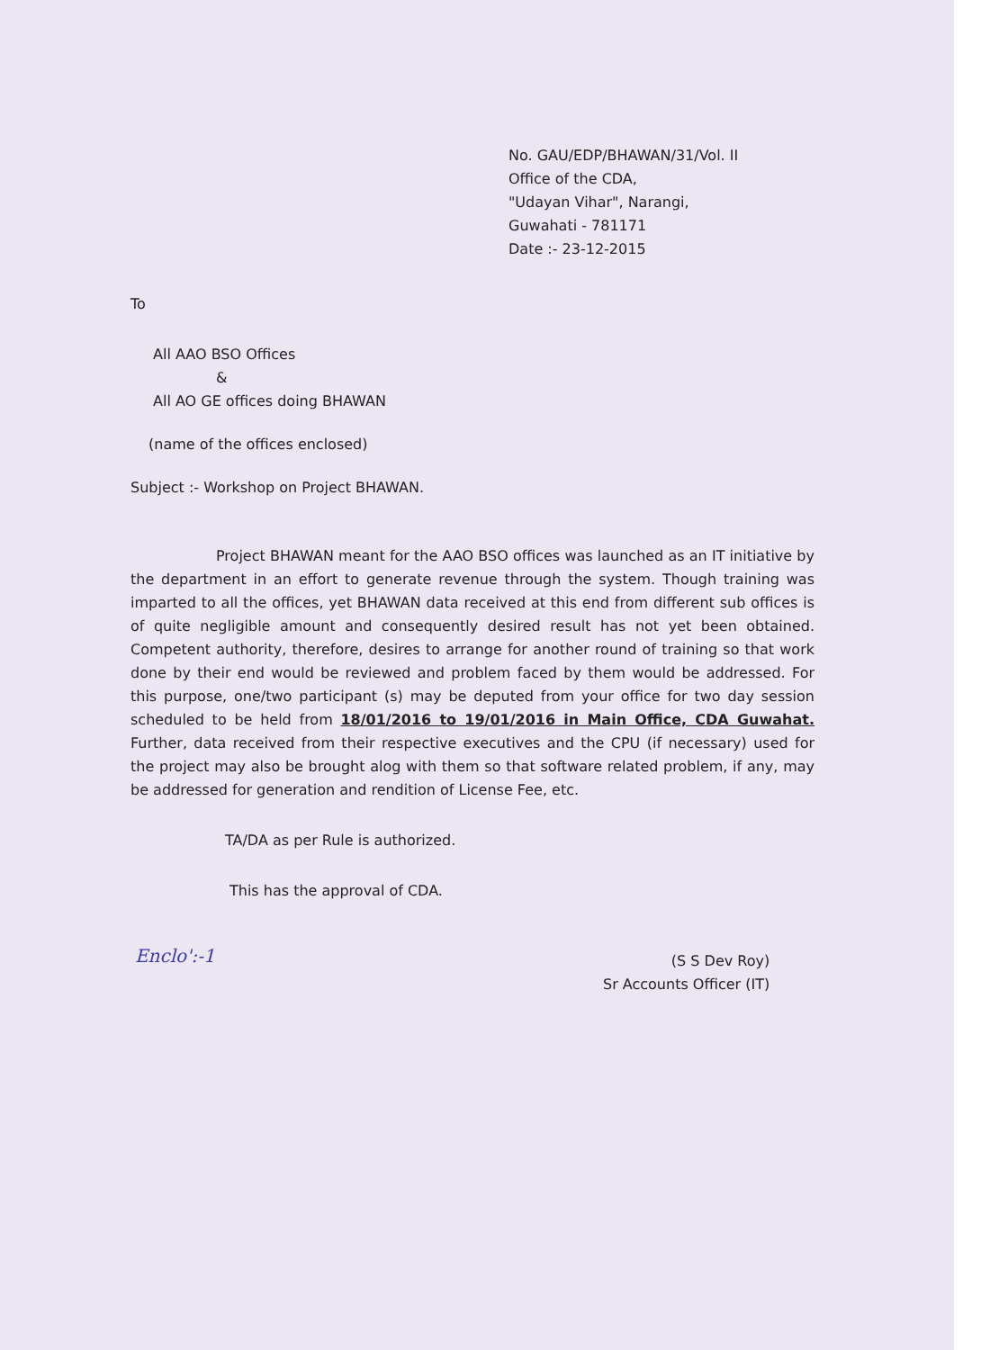No. GAU/EDP/BHAWAN/31/Vol. II
Office of the CDA,
"Udayan Vihar", Narangi,
Guwahati - 781171
Date :- 23-12-2015
To
All AAO BSO Offices
&
All AO GE offices doing BHAWAN
(name of the offices enclosed)
Subject :- Workshop on Project BHAWAN.
Project BHAWAN meant for the AAO BSO offices was launched as an IT initiative by the department in an effort to generate revenue through the system. Though training was imparted to all the offices, yet BHAWAN data received at this end from different sub offices is of quite negligible amount and consequently desired result has not yet been obtained. Competent authority, therefore, desires to arrange for another round of training so that work done by their end would be reviewed and problem faced by them would be addressed. For this purpose, one/two participant (s) may be deputed from your office for two day session scheduled to be held from 18/01/2016 to 19/01/2016 in Main Office, CDA Guwahat. Further, data received from their respective executives and the CPU (if necessary) used for the project may also be brought alog with them so that software related problem, if any, may be addressed for generation and rendition of License Fee, etc.
TA/DA as per Rule is authorized.
This has the approval of CDA.
Enclo':-1
(S S Dev Roy)
Sr Accounts Officer (IT)